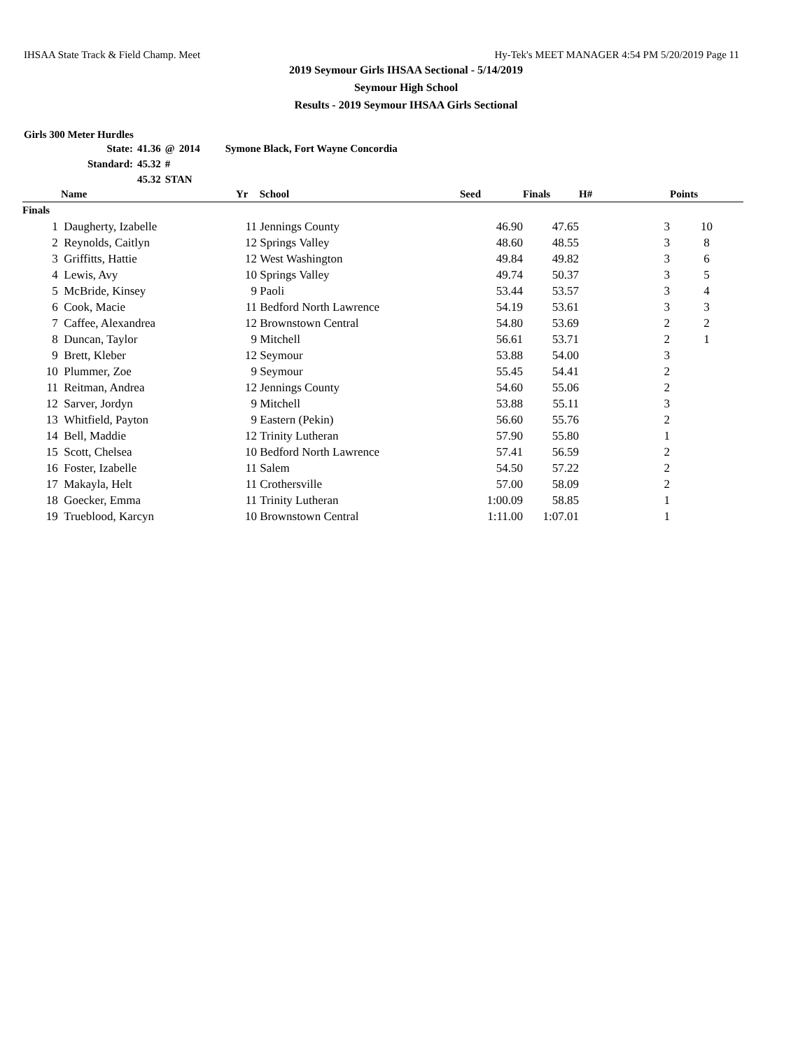IHSAA State Track & Field Champ. Meet Hy-Tek's MEET MANAGER 4:54 PM 5/20/2019 Page 11
2019 Seymour Girls IHSAA Sectional - 5/14/2019
Seymour High School
Results - 2019 Seymour IHSAA Girls Sectional
Girls 300 Meter Hurdles
| State: | 41.36 | @ | 2014 | Symone Black, Fort Wayne Concordia |
| Standard: | 45.32 | # | | |
| | 45.32 | STAN | | |
| | Name | Yr | School | Seed | Finals | H# | Points |
| --- | --- | --- | --- | --- | --- | --- | --- |
| Finals | | | | | | | |
| 1 | Daugherty, Izabelle | 11 | Jennings County | 46.90 | 47.65 | 3 | 10 |
| 2 | Reynolds, Caitlyn | 12 | Springs Valley | 48.60 | 48.55 | 3 | 8 |
| 3 | Griffitts, Hattie | 12 | West Washington | 49.84 | 49.82 | 3 | 6 |
| 4 | Lewis, Avy | 10 | Springs Valley | 49.74 | 50.37 | 3 | 5 |
| 5 | McBride, Kinsey | 9 | Paoli | 53.44 | 53.57 | 3 | 4 |
| 6 | Cook, Macie | 11 | Bedford North Lawrence | 54.19 | 53.61 | 3 | 3 |
| 7 | Caffee, Alexandrea | 12 | Brownstown Central | 54.80 | 53.69 | 2 | 2 |
| 8 | Duncan, Taylor | 9 | Mitchell | 56.61 | 53.71 | 2 | 1 |
| 9 | Brett, Kleber | 12 | Seymour | 53.88 | 54.00 | 3 | |
| 10 | Plummer, Zoe | 9 | Seymour | 55.45 | 54.41 | 2 | |
| 11 | Reitman, Andrea | 12 | Jennings County | 54.60 | 55.06 | 2 | |
| 12 | Sarver, Jordyn | 9 | Mitchell | 53.88 | 55.11 | 3 | |
| 13 | Whitfield, Payton | 9 | Eastern (Pekin) | 56.60 | 55.76 | 2 | |
| 14 | Bell, Maddie | 12 | Trinity Lutheran | 57.90 | 55.80 | 1 | |
| 15 | Scott, Chelsea | 10 | Bedford North Lawrence | 57.41 | 56.59 | 2 | |
| 16 | Foster, Izabelle | 11 | Salem | 54.50 | 57.22 | 2 | |
| 17 | Makayla, Helt | 11 | Crothersville | 57.00 | 58.09 | 2 | |
| 18 | Goecker, Emma | 11 | Trinity Lutheran | 1:00.09 | 58.85 | 1 | |
| 19 | Trueblood, Karcyn | 10 | Brownstown Central | 1:11.00 | 1:07.01 | 1 | |